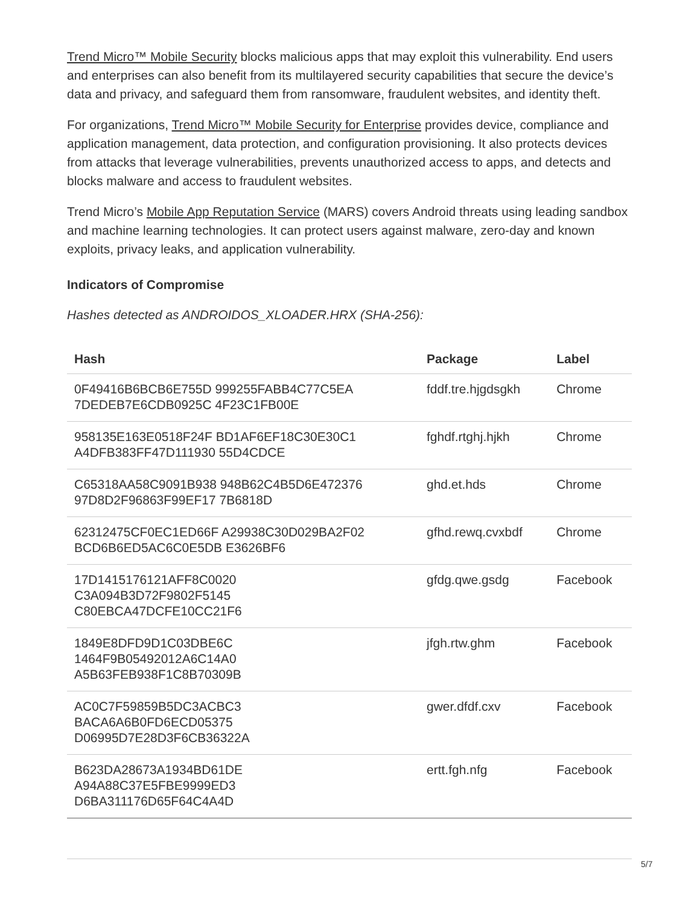Trend Micro™ Mobile Security blocks malicious apps that may exploit this vulnerability. End users and enterprises can also benefit from its multilayered security capabilities that secure the device’s data and privacy, and safeguard them from ransomware, fraudulent websites, and identity theft.
For organizations, Trend Micro™ Mobile Security for Enterprise provides device, compliance and application management, data protection, and configuration provisioning. It also protects devices from attacks that leverage vulnerabilities, prevents unauthorized access to apps, and detects and blocks malware and access to fraudulent websites.
Trend Micro’s Mobile App Reputation Service (MARS) covers Android threats using leading sandbox and machine learning technologies. It can protect users against malware, zero-day and known exploits, privacy leaks, and application vulnerability.
Indicators of Compromise
Hashes detected as ANDROIDOS_XLOADER.HRX (SHA-256):
| Hash | Package | Label |
| --- | --- | --- |
| 0F49416B6BCB6E755D 999255FABB4C77C5EA 7DEDEB7E6CDB0925C 4F23C1FB00E | fddf.tre.hjgdsgkh | Chrome |
| 958135E163E0518F24F BD1AF6EF18C30E30C1 A4DFB383FF47D111930 55D4CDCE | fghdf.rtghj.hjkh | Chrome |
| C65318AA58C9091B938 948B62C4B5D6E472376 97D8D2F96863F99EF17 7B6818D | ghd.et.hds | Chrome |
| 62312475CF0EC1ED66F A29938C30D029BA2F02 BCD6B6ED5AC6C0E5DB E3626BF6 | gfhd.rewq.cvxbdf | Chrome |
| 17D1415176121AFF8C0020 C3A094B3D72F9802F5145 C80EBCA47DCFE10CC21F6 | gfdg.qwe.gsdg | Facebook |
| 1849E8DFD9D1C03DBE6C 1464F9B05492012A6C14A0 A5B63FEB938F1C8B70309B | jfgh.rtw.ghm | Facebook |
| AC0C7F59859B5DC3ACBC3 BACA6A6B0FD6ECD05375 D06995D7E28D3F6CB36322A | gwer.dfdf.cxv | Facebook |
| B623DA28673A1934BD61DE A94A88C37E5FBE9999ED3 D6BA311176D65F64C4A4D | ertt.fgh.nfg | Facebook |
5/7